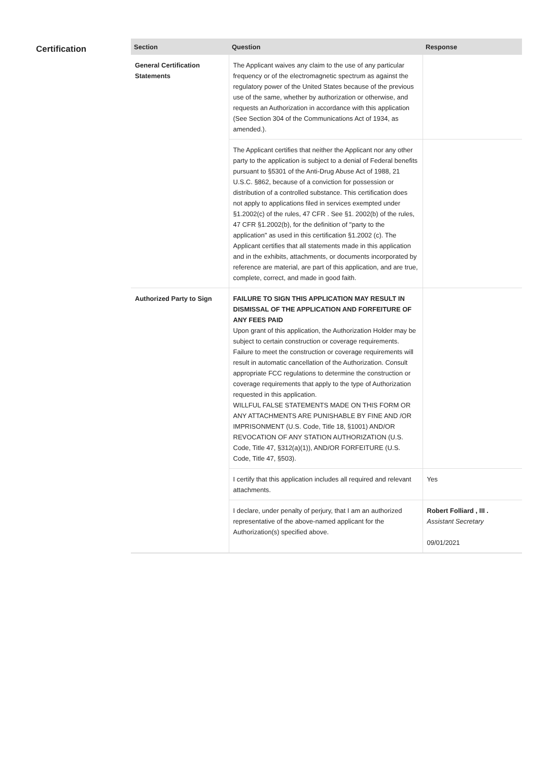Certification
| Section | Question | Response |
| --- | --- | --- |
| General Certification Statements | The Applicant waives any claim to the use of any particular frequency or of the electromagnetic spectrum as against the regulatory power of the United States because of the previous use of the same, whether by authorization or otherwise, and requests an Authorization in accordance with this application (See Section 304 of the Communications Act of 1934, as amended.). | |
| | The Applicant certifies that neither the Applicant nor any other party to the application is subject to a denial of Federal benefits pursuant to §5301 of the Anti-Drug Abuse Act of 1988, 21 U.S.C. §862, because of a conviction for possession or distribution of a controlled substance. This certification does not apply to applications filed in services exempted under §1.2002(c) of the rules, 47 CFR . See §1. 2002(b) of the rules, 47 CFR §1.2002(b), for the definition of "party to the application" as used in this certification §1.2002 (c). The Applicant certifies that all statements made in this application and in the exhibits, attachments, or documents incorporated by reference are material, are part of this application, and are true, complete, correct, and made in good faith. | |
| Authorized Party to Sign | FAILURE TO SIGN THIS APPLICATION MAY RESULT IN DISMISSAL OF THE APPLICATION AND FORFEITURE OF ANY FEES PAID Upon grant of this application, the Authorization Holder may be subject to certain construction or coverage requirements. Failure to meet the construction or coverage requirements will result in automatic cancellation of the Authorization. Consult appropriate FCC regulations to determine the construction or coverage requirements that apply to the type of Authorization requested in this application. WILLFUL FALSE STATEMENTS MADE ON THIS FORM OR ANY ATTACHMENTS ARE PUNISHABLE BY FINE AND /OR IMPRISONMENT (U.S. Code, Title 18, §1001) AND/OR REVOCATION OF ANY STATION AUTHORIZATION (U.S. Code, Title 47, §312(a)(1)), AND/OR FORFEITURE (U.S. Code, Title 47, §503). | |
| | I certify that this application includes all required and relevant attachments. | Yes |
| | I declare, under penalty of perjury, that I am an authorized representative of the above-named applicant for the Authorization(s) specified above. | Robert Folliard , III . Assistant Secretary 09/01/2021 |